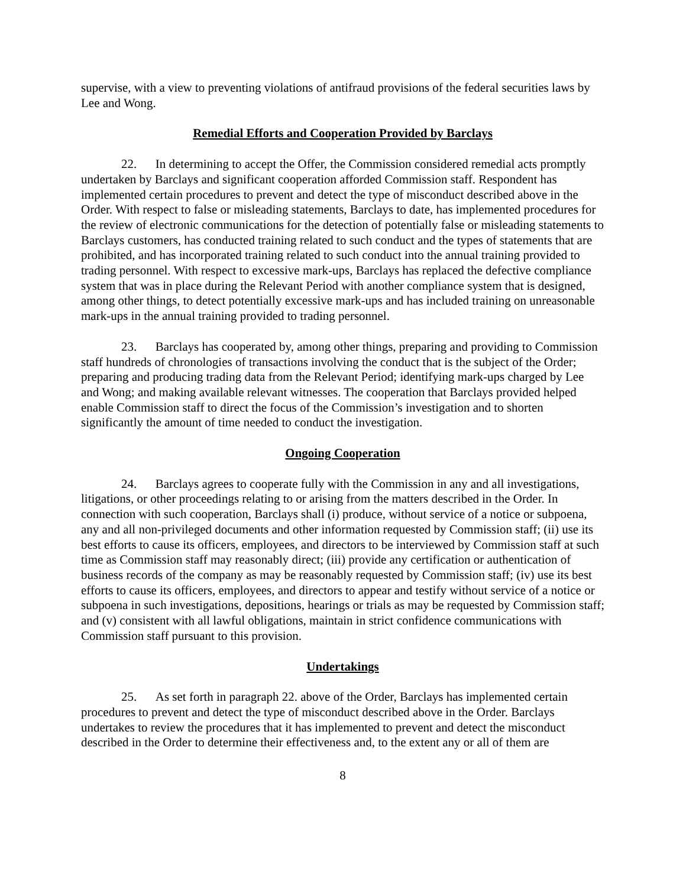supervise, with a view to preventing violations of antifraud provisions of the federal securities laws by Lee and Wong.
Remedial Efforts and Cooperation Provided by Barclays
22. In determining to accept the Offer, the Commission considered remedial acts promptly undertaken by Barclays and significant cooperation afforded Commission staff. Respondent has implemented certain procedures to prevent and detect the type of misconduct described above in the Order. With respect to false or misleading statements, Barclays to date, has implemented procedures for the review of electronic communications for the detection of potentially false or misleading statements to Barclays customers, has conducted training related to such conduct and the types of statements that are prohibited, and has incorporated training related to such conduct into the annual training provided to trading personnel. With respect to excessive mark-ups, Barclays has replaced the defective compliance system that was in place during the Relevant Period with another compliance system that is designed, among other things, to detect potentially excessive mark-ups and has included training on unreasonable mark-ups in the annual training provided to trading personnel.
23. Barclays has cooperated by, among other things, preparing and providing to Commission staff hundreds of chronologies of transactions involving the conduct that is the subject of the Order; preparing and producing trading data from the Relevant Period; identifying mark-ups charged by Lee and Wong; and making available relevant witnesses. The cooperation that Barclays provided helped enable Commission staff to direct the focus of the Commission’s investigation and to shorten significantly the amount of time needed to conduct the investigation.
Ongoing Cooperation
24. Barclays agrees to cooperate fully with the Commission in any and all investigations, litigations, or other proceedings relating to or arising from the matters described in the Order. In connection with such cooperation, Barclays shall (i) produce, without service of a notice or subpoena, any and all non-privileged documents and other information requested by Commission staff; (ii) use its best efforts to cause its officers, employees, and directors to be interviewed by Commission staff at such time as Commission staff may reasonably direct; (iii) provide any certification or authentication of business records of the company as may be reasonably requested by Commission staff; (iv) use its best efforts to cause its officers, employees, and directors to appear and testify without service of a notice or subpoena in such investigations, depositions, hearings or trials as may be requested by Commission staff; and (v) consistent with all lawful obligations, maintain in strict confidence communications with Commission staff pursuant to this provision.
Undertakings
25. As set forth in paragraph 22. above of the Order, Barclays has implemented certain procedures to prevent and detect the type of misconduct described above in the Order. Barclays undertakes to review the procedures that it has implemented to prevent and detect the misconduct described in the Order to determine their effectiveness and, to the extent any or all of them are
8